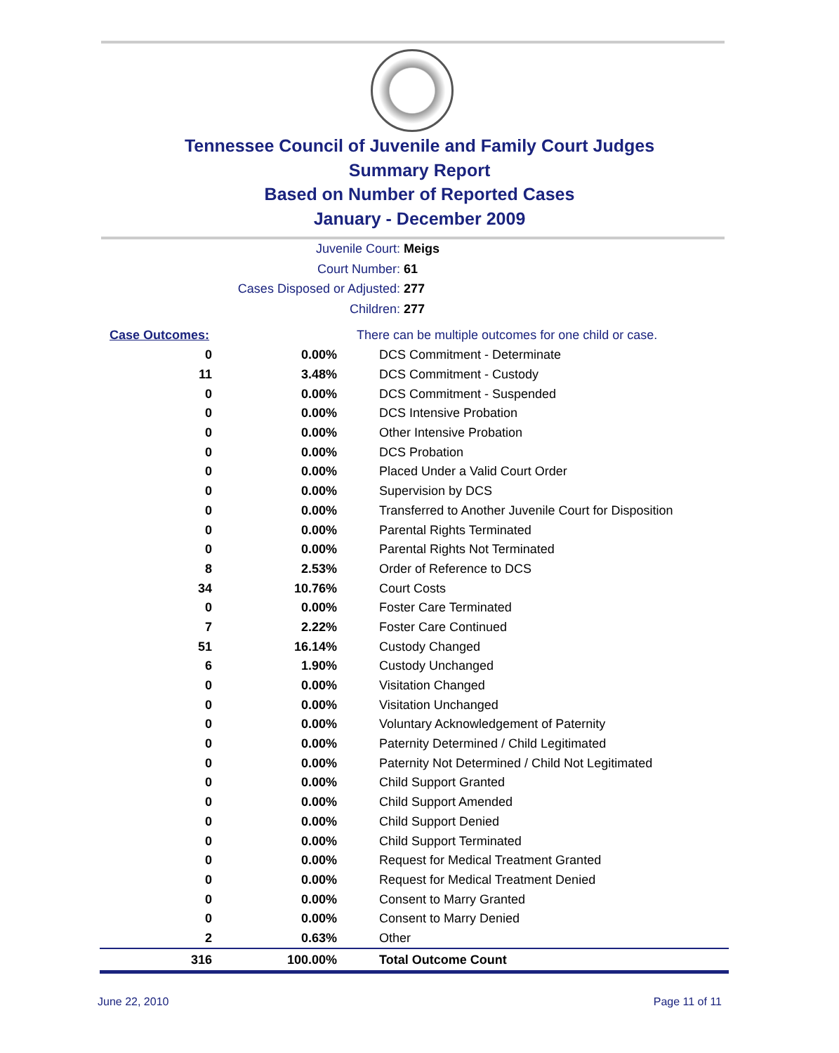Tennessee Council of Juvenile and Family Court Judges
Summary Report
Based on Number of Reported Cases
January - December 2009
Juvenile Court: Meigs
Court Number: 61
Cases Disposed or Adjusted: 277
Children: 277
| Case Outcomes: | | There can be multiple outcomes for one child or case. |
| 0 | 0.00% | DCS Commitment - Determinate |
| 11 | 3.48% | DCS Commitment - Custody |
| 0 | 0.00% | DCS Commitment - Suspended |
| 0 | 0.00% | DCS Intensive Probation |
| 0 | 0.00% | Other Intensive Probation |
| 0 | 0.00% | DCS Probation |
| 0 | 0.00% | Placed Under a Valid Court Order |
| 0 | 0.00% | Supervision by DCS |
| 0 | 0.00% | Transferred to Another Juvenile Court for Disposition |
| 0 | 0.00% | Parental Rights Terminated |
| 0 | 0.00% | Parental Rights Not Terminated |
| 8 | 2.53% | Order of Reference to DCS |
| 34 | 10.76% | Court Costs |
| 0 | 0.00% | Foster Care Terminated |
| 7 | 2.22% | Foster Care Continued |
| 51 | 16.14% | Custody Changed |
| 6 | 1.90% | Custody Unchanged |
| 0 | 0.00% | Visitation Changed |
| 0 | 0.00% | Visitation Unchanged |
| 0 | 0.00% | Voluntary Acknowledgement of Paternity |
| 0 | 0.00% | Paternity Determined / Child Legitimated |
| 0 | 0.00% | Paternity Not Determined / Child Not Legitimated |
| 0 | 0.00% | Child Support Granted |
| 0 | 0.00% | Child Support Amended |
| 0 | 0.00% | Child Support Denied |
| 0 | 0.00% | Child Support Terminated |
| 0 | 0.00% | Request for Medical Treatment Granted |
| 0 | 0.00% | Request for Medical Treatment Denied |
| 0 | 0.00% | Consent to Marry Granted |
| 0 | 0.00% | Consent to Marry Denied |
| 2 | 0.63% | Other |
| 316 | 100.00% | Total Outcome Count |
June 22, 2010 Page 11 of 11